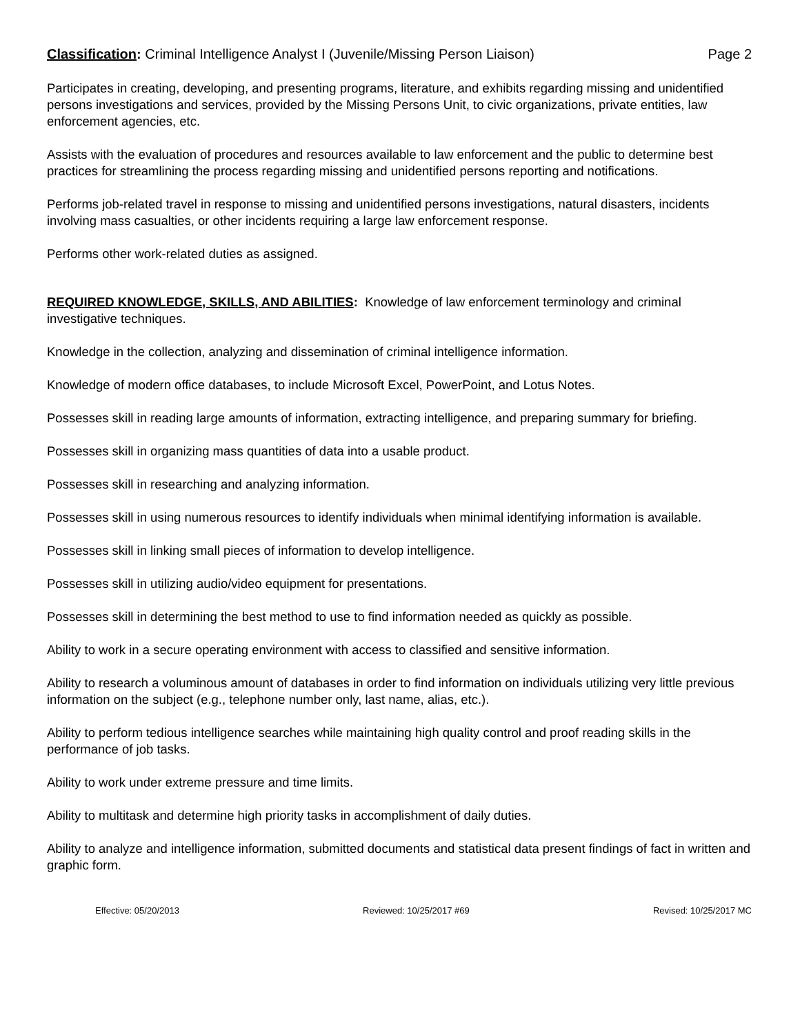Classification: Criminal Intelligence Analyst I (Juvenile/Missing Person Liaison) Page 2
Participates in creating, developing, and presenting programs, literature, and exhibits regarding missing and unidentified persons investigations and services, provided by the Missing Persons Unit, to civic organizations, private entities, law enforcement agencies, etc.
Assists with the evaluation of procedures and resources available to law enforcement and the public to determine best practices for streamlining the process regarding missing and unidentified persons reporting and notifications.
Performs job-related travel in response to missing and unidentified persons investigations, natural disasters, incidents involving mass casualties, or other incidents requiring a large law enforcement response.
Performs other work-related duties as assigned.
REQUIRED KNOWLEDGE, SKILLS, AND ABILITIES: Knowledge of law enforcement terminology and criminal investigative techniques.
Knowledge in the collection, analyzing and dissemination of criminal intelligence information.
Knowledge of modern office databases, to include Microsoft Excel, PowerPoint, and Lotus Notes.
Possesses skill in reading large amounts of information, extracting intelligence, and preparing summary for briefing.
Possesses skill in organizing mass quantities of data into a usable product.
Possesses skill in researching and analyzing information.
Possesses skill in using numerous resources to identify individuals when minimal identifying information is available.
Possesses skill in linking small pieces of information to develop intelligence.
Possesses skill in utilizing audio/video equipment for presentations.
Possesses skill in determining the best method to use to find information needed as quickly as possible.
Ability to work in a secure operating environment with access to classified and sensitive information.
Ability to research a voluminous amount of databases in order to find information on individuals utilizing very little previous information on the subject (e.g., telephone number only, last name, alias, etc.).
Ability to perform tedious intelligence searches while maintaining high quality control and proof reading skills in the performance of job tasks.
Ability to work under extreme pressure and time limits.
Ability to multitask and determine high priority tasks in accomplishment of daily duties.
Ability to analyze and intelligence information, submitted documents and statistical data present findings of fact in written and graphic form.
Effective: 05/20/2013 Reviewed: 10/25/2017 #69 Revised: 10/25/2017 MC